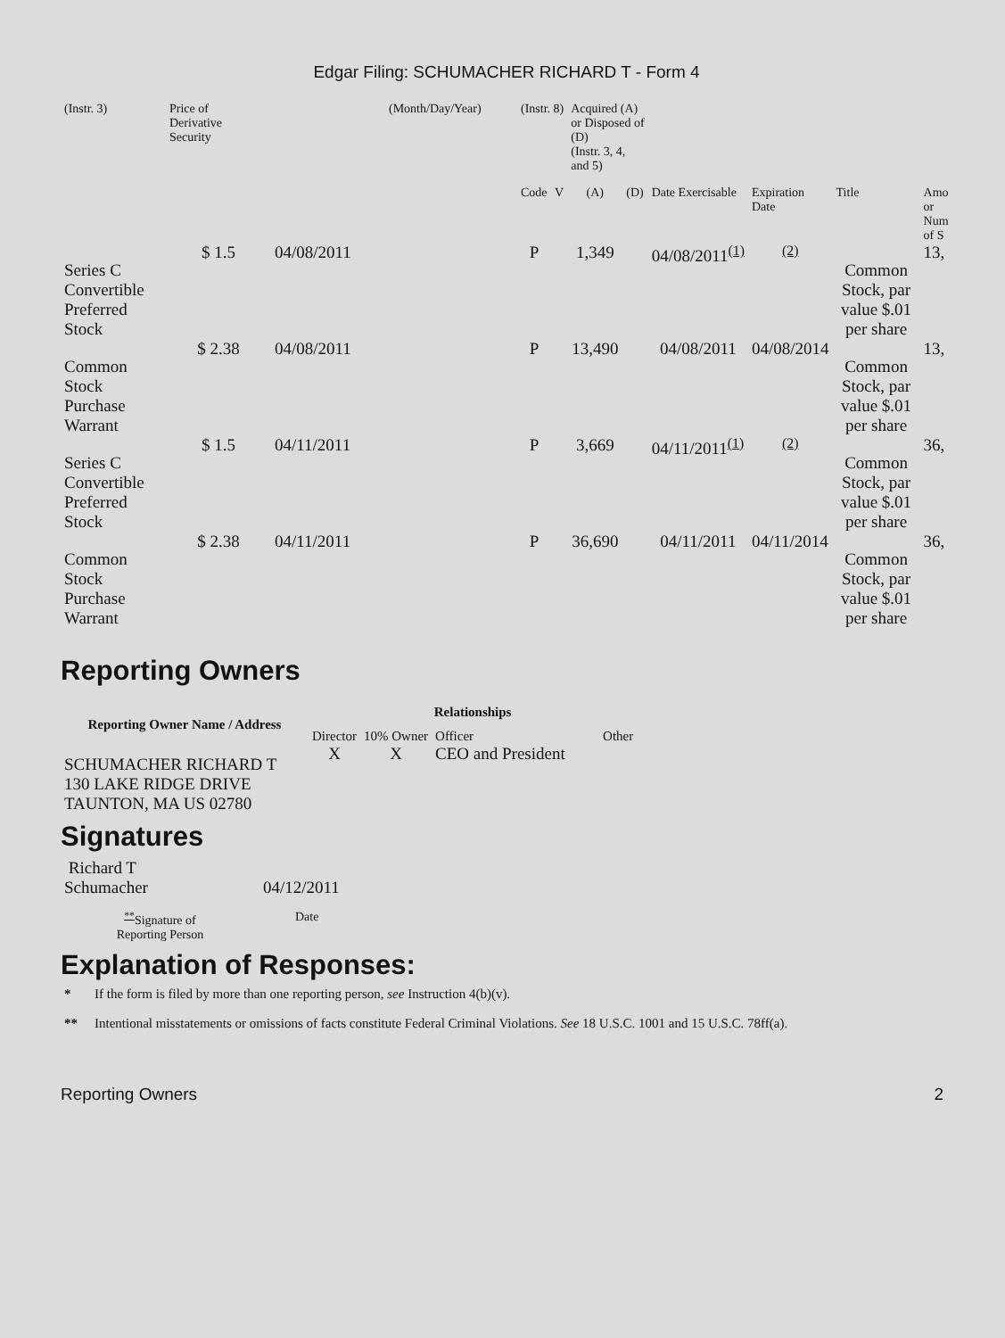Edgar Filing: SCHUMACHER RICHARD T - Form 4
| (Instr. 3) | Price of Derivative Security | | (Month/Day/Year) | (Instr. 8) | | Acquired (A) or Disposed of (D) (Instr. 3, 4, and 5) | | | | | |
| | | | | Code | V | (A) | (D) | Date Exercisable | Expiration Date | Title | Amo or Num of S |
| Series C Convertible Preferred Stock | $ 1.5 | 04/08/2011 | | P | | 1,349 | | 04/08/2011<sup>(1)</sup> | <sup>(2)</sup> | Common Stock, par value $.01 per share | 13, |
| Common Stock Purchase Warrant | $ 2.38 | 04/08/2011 | | P | | 13,490 | | 04/08/2011 | 04/08/2014 | Common Stock, par value $.01 per share | 13, |
| Series C Convertible Preferred Stock | $ 1.5 | 04/11/2011 | | P | | 3,669 | | 04/11/2011<sup>(1)</sup> | <sup>(2)</sup> | Common Stock, par value $.01 per share | 36, |
| Common Stock Purchase Warrant | $ 2.38 | 04/11/2011 | | P | | 36,690 | | 04/11/2011 | 04/11/2014 | Common Stock, par value $.01 per share | 36, |
Reporting Owners
| Reporting Owner Name / Address | Relationships | | | |
| --- | --- | --- | --- | --- |
| | Director | 10% Owner | Officer | Other |
| SCHUMACHER RICHARD T 130 LAKE RIDGE DRIVE TAUNTON, MA US 02780 | X | X | CEO and President | |
Signatures
| Richard T Schumacher | 04/12/2011 |
| <sup>**</sup> Signature of Reporting Person | Date |
Explanation of Responses:
| * | If the form is filed by more than one reporting person, see Instruction 4(b)(v). |
| ** | Intentional misstatements or omissions of facts constitute Federal Criminal Violations. See 18 U.S.C. 1001 and 15 U.S.C. 78ff(a). |
Reporting Owners 2